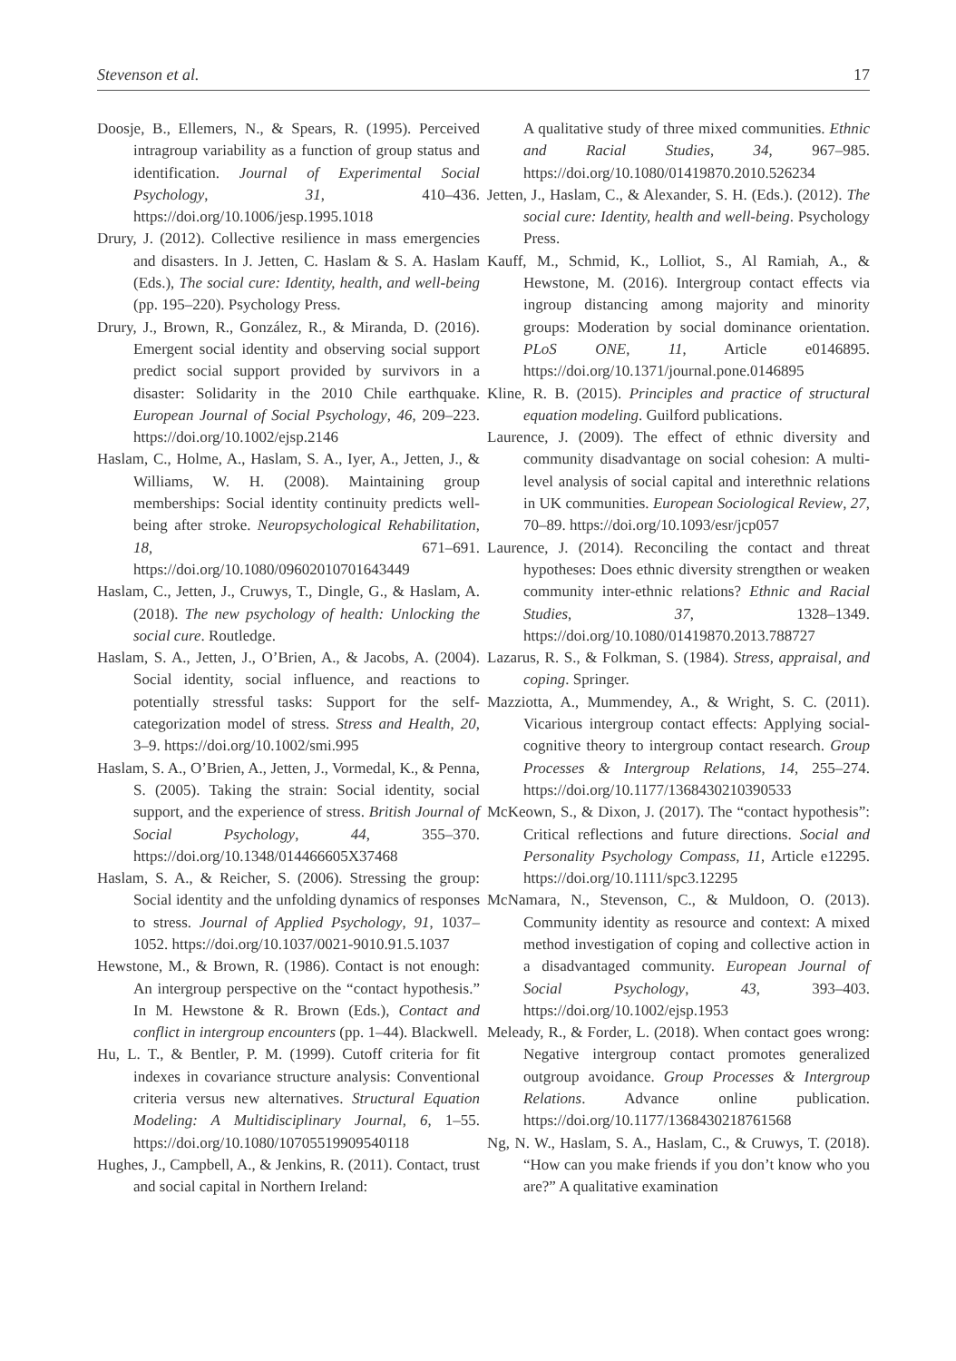Stevenson et al. 17
Doosje, B., Ellemers, N., & Spears, R. (1995). Perceived intragroup variability as a function of group status and identification. Journal of Experimental Social Psychology, 31, 410–436. https://doi.org/10.1006/jesp.1995.1018
Drury, J. (2012). Collective resilience in mass emergencies and disasters. In J. Jetten, C. Haslam & S. A. Haslam (Eds.), The social cure: Identity, health, and well-being (pp. 195–220). Psychology Press.
Drury, J., Brown, R., González, R., & Miranda, D. (2016). Emergent social identity and observing social support predict social support provided by survivors in a disaster: Solidarity in the 2010 Chile earthquake. European Journal of Social Psychology, 46, 209–223. https://doi.org/10.1002/ejsp.2146
Haslam, C., Holme, A., Haslam, S. A., Iyer, A., Jetten, J., & Williams, W. H. (2008). Maintaining group memberships: Social identity continuity predicts well-being after stroke. Neuropsychological Rehabilitation, 18, 671–691. https://doi.org/10.1080/09602010701643449
Haslam, C., Jetten, J., Cruwys, T., Dingle, G., & Haslam, A. (2018). The new psychology of health: Unlocking the social cure. Routledge.
Haslam, S. A., Jetten, J., O’Brien, A., & Jacobs, A. (2004). Social identity, social influence, and reactions to potentially stressful tasks: Support for the self-categorization model of stress. Stress and Health, 20, 3–9. https://doi.org/10.1002/smi.995
Haslam, S. A., O’Brien, A., Jetten, J., Vormedal, K., & Penna, S. (2005). Taking the strain: Social identity, social support, and the experience of stress. British Journal of Social Psychology, 44, 355–370. https://doi.org/10.1348/014466605X37468
Haslam, S. A., & Reicher, S. (2006). Stressing the group: Social identity and the unfolding dynamics of responses to stress. Journal of Applied Psychology, 91, 1037–1052. https://doi.org/10.1037/0021-9010.91.5.1037
Hewstone, M., & Brown, R. (1986). Contact is not enough: An intergroup perspective on the “contact hypothesis.” In M. Hewstone & R. Brown (Eds.), Contact and conflict in intergroup encounters (pp. 1–44). Blackwell.
Hu, L. T., & Bentler, P. M. (1999). Cutoff criteria for fit indexes in covariance structure analysis: Conventional criteria versus new alternatives. Structural Equation Modeling: A Multidisciplinary Journal, 6, 1–55. https://doi.org/10.1080/10705519909540118
Hughes, J., Campbell, A., & Jenkins, R. (2011). Contact, trust and social capital in Northern Ireland:
A qualitative study of three mixed communities. Ethnic and Racial Studies, 34, 967–985. https://doi.org/10.1080/01419870.2010.526234
Jetten, J., Haslam, C., & Alexander, S. H. (Eds.). (2012). The social cure: Identity, health and well-being. Psychology Press.
Kauff, M., Schmid, K., Lolliot, S., Al Ramiah, A., & Hewstone, M. (2016). Intergroup contact effects via ingroup distancing among majority and minority groups: Moderation by social dominance orientation. PLoS ONE, 11, Article e0146895. https://doi.org/10.1371/journal.pone.0146895
Kline, R. B. (2015). Principles and practice of structural equation modeling. Guilford publications.
Laurence, J. (2009). The effect of ethnic diversity and community disadvantage on social cohesion: A multi-level analysis of social capital and interethnic relations in UK communities. European Sociological Review, 27, 70–89. https://doi.org/10.1093/esr/jcp057
Laurence, J. (2014). Reconciling the contact and threat hypotheses: Does ethnic diversity strengthen or weaken community inter-ethnic relations? Ethnic and Racial Studies, 37, 1328–1349. https://doi.org/10.1080/01419870.2013.788727
Lazarus, R. S., & Folkman, S. (1984). Stress, appraisal, and coping. Springer.
Mazziotta, A., Mummendey, A., & Wright, S. C. (2011). Vicarious intergroup contact effects: Applying social-cognitive theory to intergroup contact research. Group Processes & Intergroup Relations, 14, 255–274. https://doi.org/10.1177/1368430210390533
McKeown, S., & Dixon, J. (2017). The “contact hypothesis”: Critical reflections and future directions. Social and Personality Psychology Compass, 11, Article e12295. https://doi.org/10.1111/spc3.12295
McNamara, N., Stevenson, C., & Muldoon, O. (2013). Community identity as resource and context: A mixed method investigation of coping and collective action in a disadvantaged community. European Journal of Social Psychology, 43, 393–403. https://doi.org/10.1002/ejsp.1953
Meleady, R., & Forder, L. (2018). When contact goes wrong: Negative intergroup contact promotes generalized outgroup avoidance. Group Processes & Intergroup Relations. Advance online publication. https://doi.org/10.1177/1368430218761568
Ng, N. W., Haslam, S. A., Haslam, C., & Cruwys, T. (2018). “How can you make friends if you don’t know who you are?” A qualitative examination